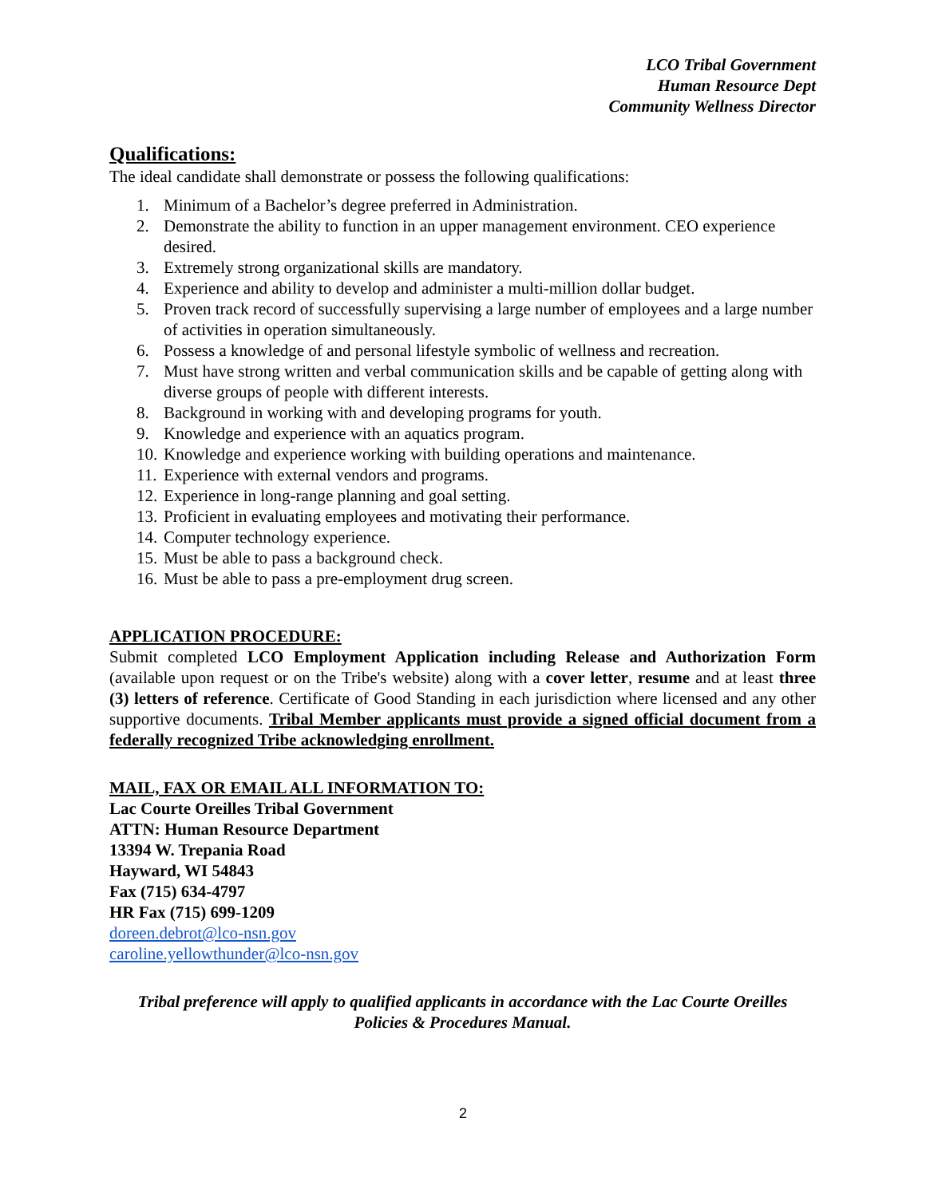LCO Tribal Government
Human Resource Dept
Community Wellness Director
Qualifications:
The ideal candidate shall demonstrate or possess the following qualifications:
1. Minimum of a Bachelor’s degree preferred in Administration.
2. Demonstrate the ability to function in an upper management environment. CEO experience desired.
3. Extremely strong organizational skills are mandatory.
4. Experience and ability to develop and administer a multi-million dollar budget.
5. Proven track record of successfully supervising a large number of employees and a large number of activities in operation simultaneously.
6. Possess a knowledge of and personal lifestyle symbolic of wellness and recreation.
7. Must have strong written and verbal communication skills and be capable of getting along with diverse groups of people with different interests.
8. Background in working with and developing programs for youth.
9. Knowledge and experience with an aquatics program.
10.
Knowledge and experience working with building operations and maintenance.
11.
Experience with external vendors and programs.
12.
Experience in long-range planning and goal setting.
13.
Proficient in evaluating employees and motivating their performance.
14.
Computer technology experience.
15.
Must be able to pass a background check.
16.
Must be able to pass a pre-employment drug screen.
APPLICATION PROCEDURE:
Submit completed LCO Employment Application including Release and Authorization Form (available upon request or on the Tribe's website) along with a cover letter, resume and at least three (3) letters of reference. Certificate of Good Standing in each jurisdiction where licensed and any other supportive documents. Tribal Member applicants must provide a signed official document from a federally recognized Tribe acknowledging enrollment.
MAIL, FAX OR EMAIL ALL INFORMATION TO:
Lac Courte Oreilles Tribal Government
ATTN: Human Resource Department
13394 W. Trepania Road
Hayward, WI 54843
Fax (715) 634-4797
HR Fax (715) 699-1209
doreen.debrot@lco-nsn.gov
caroline.yellowthunder@lco-nsn.gov
Tribal preference will apply to qualified applicants in accordance with the Lac Courte Oreilles Policies & Procedures Manual.
2